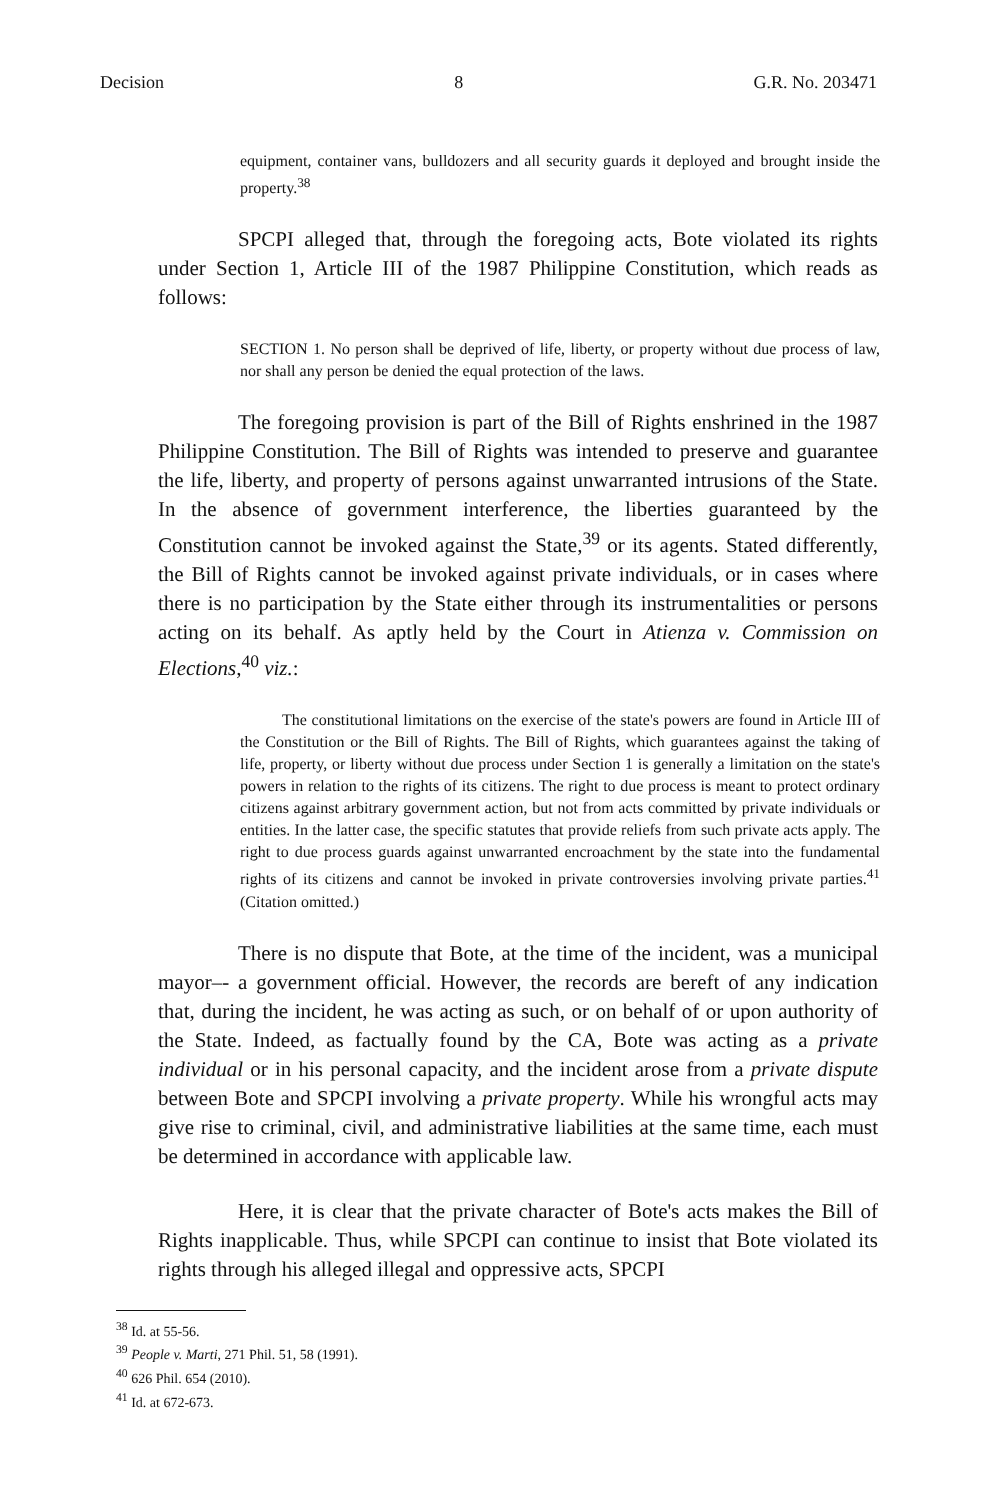Decision 8 G.R. No. 203471
equipment, container vans, bulldozers and all security guards it deployed and brought inside the property.<sup>38</sup>
SPCPI alleged that, through the foregoing acts, Bote violated its rights under Section 1, Article III of the 1987 Philippine Constitution, which reads as follows:
SECTION 1. No person shall be deprived of life, liberty, or property without due process of law, nor shall any person be denied the equal protection of the laws.
The foregoing provision is part of the Bill of Rights enshrined in the 1987 Philippine Constitution. The Bill of Rights was intended to preserve and guarantee the life, liberty, and property of persons against unwarranted intrusions of the State. In the absence of government interference, the liberties guaranteed by the Constitution cannot be invoked against the State,<sup>39</sup> or its agents. Stated differently, the Bill of Rights cannot be invoked against private individuals, or in cases where there is no participation by the State either through its instrumentalities or persons acting on its behalf. As aptly held by the Court in Atienza v. Commission on Elections,<sup>40</sup> viz.:
The constitutional limitations on the exercise of the state's powers are found in Article III of the Constitution or the Bill of Rights. The Bill of Rights, which guarantees against the taking of life, property, or liberty without due process under Section 1 is generally a limitation on the state's powers in relation to the rights of its citizens. The right to due process is meant to protect ordinary citizens against arbitrary government action, but not from acts committed by private individuals or entities. In the latter case, the specific statutes that provide reliefs from such private acts apply. The right to due process guards against unwarranted encroachment by the state into the fundamental rights of its citizens and cannot be invoked in private controversies involving private parties.<sup>41</sup> (Citation omitted.)
There is no dispute that Bote, at the time of the incident, was a municipal mayor–- a government official. However, the records are bereft of any indication that, during the incident, he was acting as such, or on behalf of or upon authority of the State. Indeed, as factually found by the CA, Bote was acting as a private individual or in his personal capacity, and the incident arose from a private dispute between Bote and SPCPI involving a private property. While his wrongful acts may give rise to criminal, civil, and administrative liabilities at the same time, each must be determined in accordance with applicable law.
Here, it is clear that the private character of Bote's acts makes the Bill of Rights inapplicable. Thus, while SPCPI can continue to insist that Bote violated its rights through his alleged illegal and oppressive acts, SPCPI
<sup>38</sup> Id. at 55-56.
<sup>39</sup> People v. Marti, 271 Phil. 51, 58 (1991).
<sup>40</sup> 626 Phil. 654 (2010).
<sup>41</sup> Id. at 672-673.